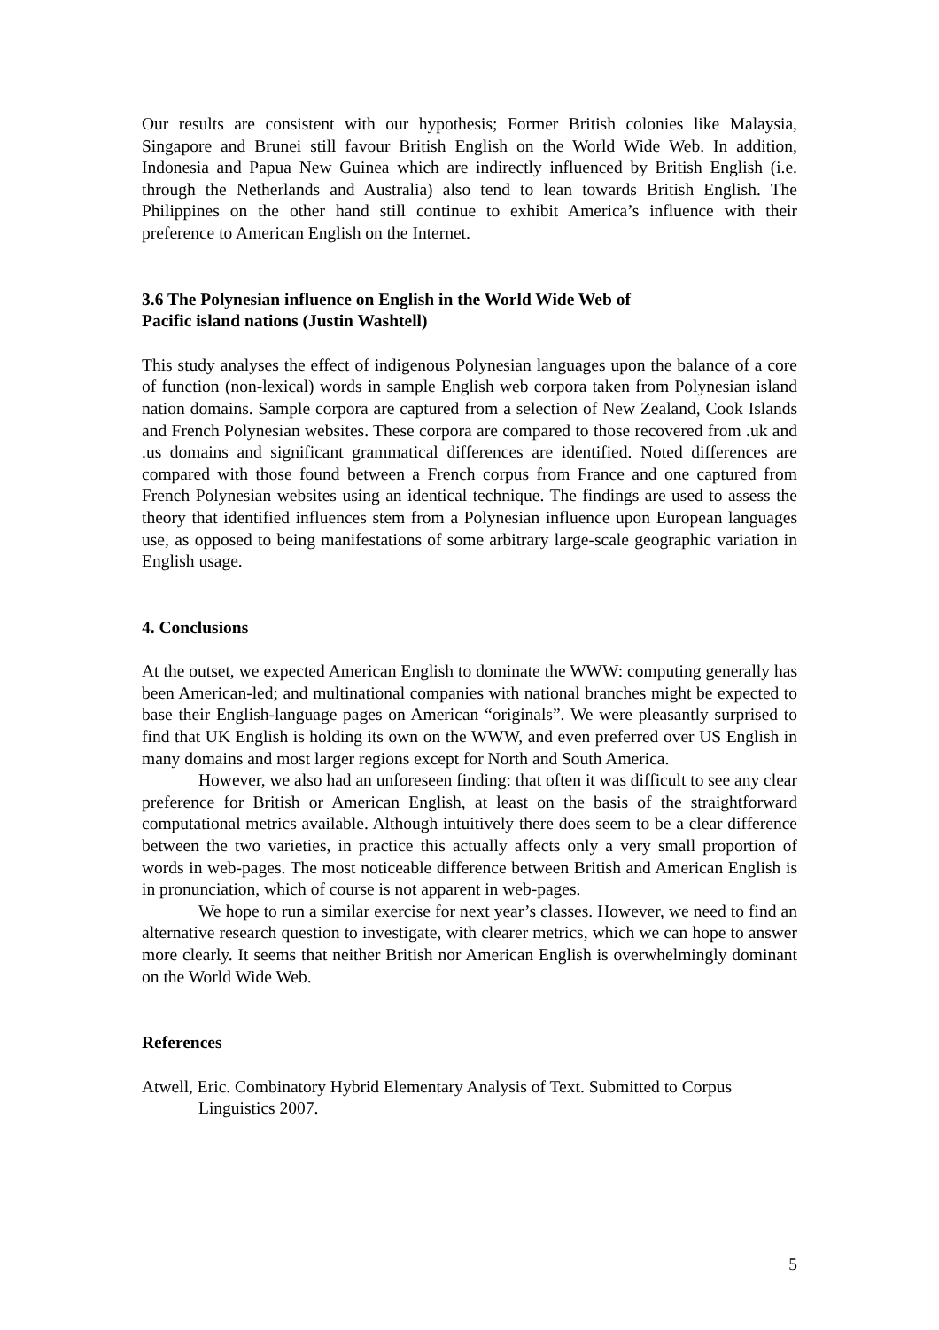Our results are consistent with our hypothesis; Former British colonies like Malaysia, Singapore and Brunei still favour British English on the World Wide Web. In addition, Indonesia and Papua New Guinea which are indirectly influenced by British English (i.e. through the Netherlands and Australia) also tend to lean towards British English. The Philippines on the other hand still continue to exhibit America’s influence with their preference to American English on the Internet.
3.6 The Polynesian influence on English in the World Wide Web of
Pacific island nations (Justin Washtell)
This study analyses the effect of indigenous Polynesian languages upon the balance of a core of function (non-lexical) words in sample English web corpora taken from Polynesian island nation domains. Sample corpora are captured from a selection of New Zealand, Cook Islands and French Polynesian websites. These corpora are compared to those recovered from .uk and .us domains and significant grammatical differences are identified. Noted differences are compared with those found between a French corpus from France and one captured from French Polynesian websites using an identical technique. The findings are used to assess the theory that identified influences stem from a Polynesian influence upon European languages use, as opposed to being manifestations of some arbitrary large-scale geographic variation in English usage.
4. Conclusions
At the outset, we expected American English to dominate the WWW: computing generally has been American-led; and multinational companies with national branches might be expected to base their English-language pages on American “originals”. We were pleasantly surprised to find that UK English is holding its own on the WWW, and even preferred over US English in many domains and most larger regions except for North and South America.
However, we also had an unforeseen finding: that often it was difficult to see any clear preference for British or American English, at least on the basis of the straightforward computational metrics available. Although intuitively there does seem to be a clear difference between the two varieties, in practice this actually affects only a very small proportion of words in web-pages. The most noticeable difference between British and American English is in pronunciation, which of course is not apparent in web-pages.
We hope to run a similar exercise for next year’s classes. However, we need to find an alternative research question to investigate, with clearer metrics, which we can hope to answer more clearly. It seems that neither British nor American English is overwhelmingly dominant on the World Wide Web.
References
Atwell, Eric. Combinatory Hybrid Elementary Analysis of Text. Submitted to Corpus Linguistics 2007.
5